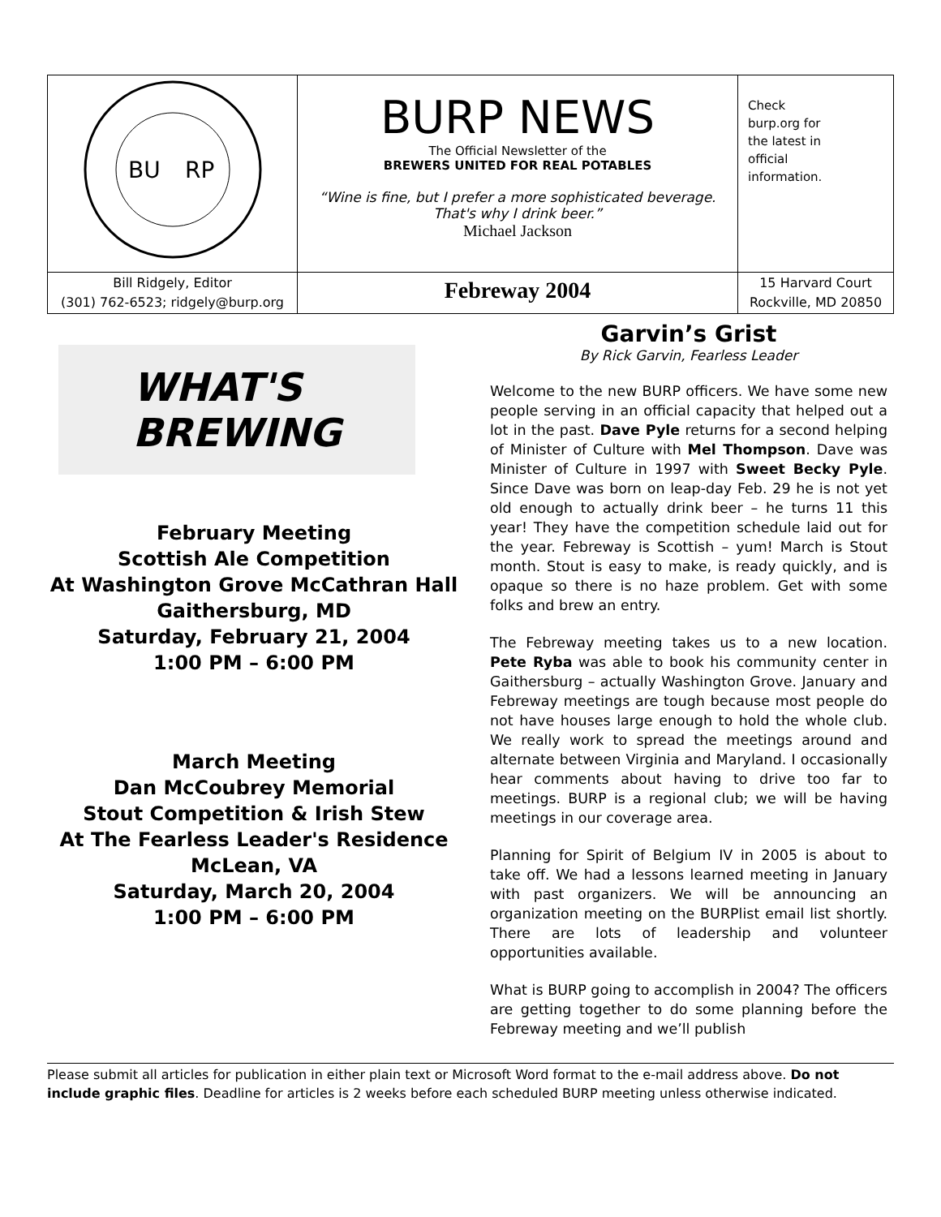| BU RP | BURP NEWS The Official Newsletter of the BREWERS UNITED FOR REAL POTABLES “Wine is fine, but I prefer a more sophisticated beverage. That's why I drink beer.” Michael Jackson | Check burp.org for the latest in official information. |
| Bill Ridgely, Editor (301) 762-6523; ridgely@burp.org | Febreway 2004 | 15 Harvard Court Rockville, MD 20850 |
WHAT'S
BREWING
February Meeting
Scottish Ale Competition
At Washington Grove McCathran Hall
Gaithersburg, MD
Saturday, February 21, 2004
1:00 PM – 6:00 PM
March Meeting
Dan McCoubrey Memorial
Stout Competition & Irish Stew
At The Fearless Leader's Residence
McLean, VA
Saturday, March 20, 2004
1:00 PM – 6:00 PM
Garvin’s Grist
By Rick Garvin, Fearless Leader
Welcome to the new BURP officers. We have some new people serving in an official capacity that helped out a lot in the past. Dave Pyle returns for a second helping of Minister of Culture with Mel Thompson. Dave was Minister of Culture in 1997 with Sweet Becky Pyle. Since Dave was born on leap-day Feb. 29 he is not yet old enough to actually drink beer – he turns 11 this year! They have the competition schedule laid out for the year. Febreway is Scottish – yum! March is Stout month. Stout is easy to make, is ready quickly, and is opaque so there is no haze problem. Get with some folks and brew an entry.
The Febreway meeting takes us to a new location. Pete Ryba was able to book his community center in Gaithersburg – actually Washington Grove. January and Febreway meetings are tough because most people do not have houses large enough to hold the whole club. We really work to spread the meetings around and alternate between Virginia and Maryland. I occasionally hear comments about having to drive too far to meetings. BURP is a regional club; we will be having meetings in our coverage area.
Planning for Spirit of Belgium IV in 2005 is about to take off. We had a lessons learned meeting in January with past organizers. We will be announcing an organization meeting on the BURPlist email list shortly. There are lots of leadership and volunteer opportunities available.
What is BURP going to accomplish in 2004? The officers are getting together to do some planning before the Febreway meeting and we’ll publish
Please submit all articles for publication in either plain text or Microsoft Word format to the e-mail address above. Do not include graphic files. Deadline for articles is 2 weeks before each scheduled BURP meeting unless otherwise indicated.